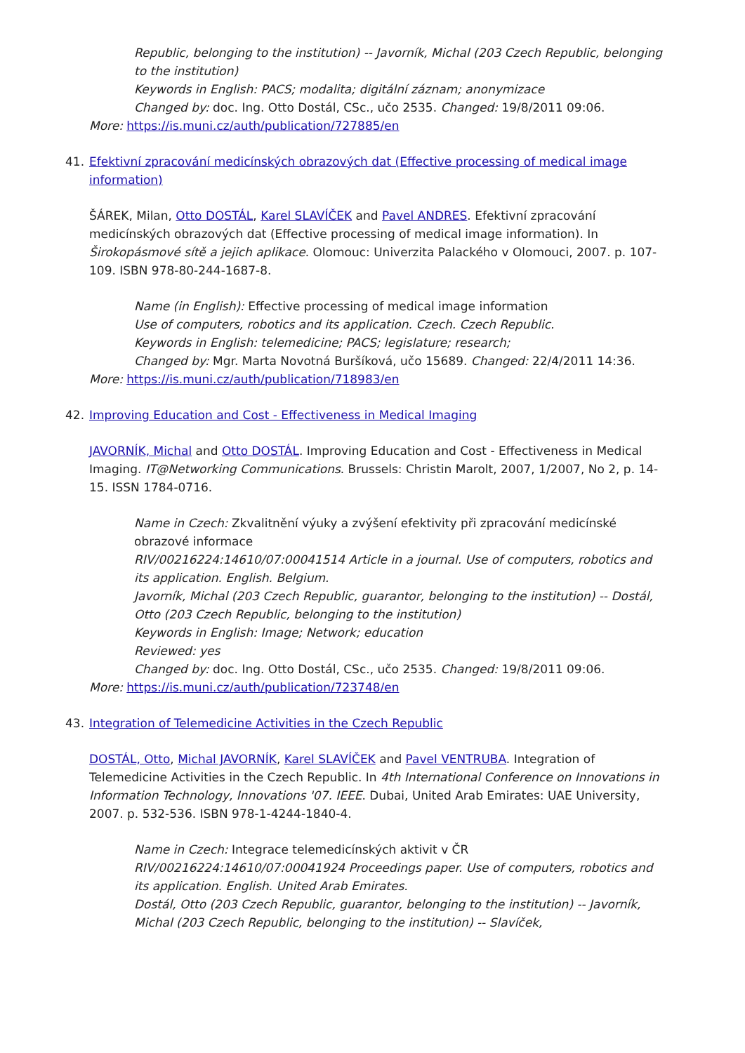Republic, belonging to the institution) -- Javorník, Michal (203 Czech Republic, belonging to the institution)
Keywords in English: PACS; modalita; digitální záznam; anonymizace
Changed by: doc. Ing. Otto Dostál, CSc., učo 2535. Changed: 19/8/2011 09:06.
More: https://is.muni.cz/auth/publication/727885/en
41. Efektivní zpracování medicínských obrazových dat (Effective processing of medical image information)
ŠÁREK, Milan, Otto DOSTÁL, Karel SLAVÍČEK and Pavel ANDRES. Efektivní zpracování medicínských obrazových dat (Effective processing of medical image information). In Širokopásmové sítě a jejich aplikace. Olomouc: Univerzita Palackého v Olomouci, 2007. p. 107-109. ISBN 978-80-244-1687-8.
Name (in English): Effective processing of medical image information
Use of computers, robotics and its application. Czech. Czech Republic.
Keywords in English: telemedicine; PACS; legislature; research;
Changed by: Mgr. Marta Novotná Buršíková, učo 15689. Changed: 22/4/2011 14:36.
More: https://is.muni.cz/auth/publication/718983/en
42. Improving Education and Cost - Effectiveness in Medical Imaging
JAVORNÍK, Michal and Otto DOSTÁL. Improving Education and Cost - Effectiveness in Medical Imaging. IT@Networking Communications. Brussels: Christin Marolt, 2007, 1/2007, No 2, p. 14-15. ISSN 1784-0716.
Name in Czech: Zkvalitnění výuky a zvýšení efektivity při zpracování medicínské obrazové informace
RIV/00216224:14610/07:00041514 Article in a journal. Use of computers, robotics and its application. English. Belgium.
Javorník, Michal (203 Czech Republic, guarantor, belonging to the institution) -- Dostál, Otto (203 Czech Republic, belonging to the institution)
Keywords in English: Image; Network; education
Reviewed: yes
Changed by: doc. Ing. Otto Dostál, CSc., učo 2535. Changed: 19/8/2011 09:06.
More: https://is.muni.cz/auth/publication/723748/en
43. Integration of Telemedicine Activities in the Czech Republic
DOSTÁL, Otto, Michal JAVORNÍK, Karel SLAVÍČEK and Pavel VENTRUBA. Integration of Telemedicine Activities in the Czech Republic. In 4th International Conference on Innovations in Information Technology, Innovations '07. IEEE. Dubai, United Arab Emirates: UAE University, 2007. p. 532-536. ISBN 978-1-4244-1840-4.
Name in Czech: Integrace telemedicínských aktivit v ČR
RIV/00216224:14610/07:00041924 Proceedings paper. Use of computers, robotics and its application. English. United Arab Emirates.
Dostál, Otto (203 Czech Republic, guarantor, belonging to the institution) -- Javorník, Michal (203 Czech Republic, belonging to the institution) -- Slavíček,